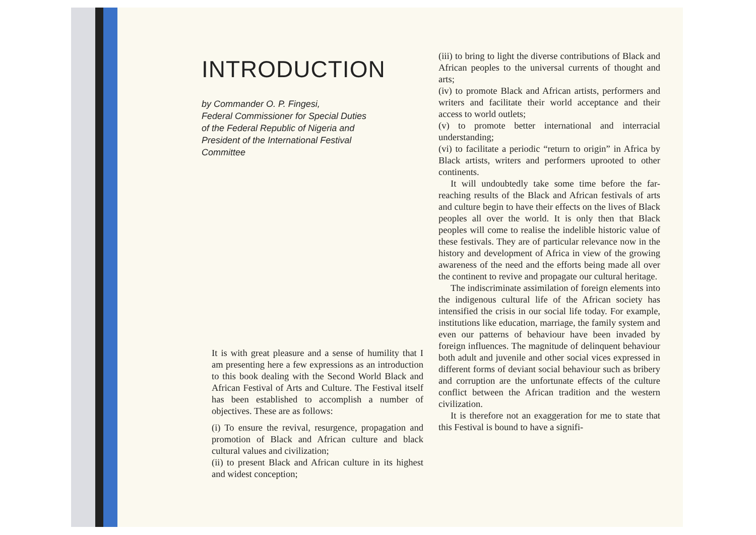INTRODUCTION
by Commander O. P. Fingesi,
Federal Commissioner for Special Duties
of the Federal Republic of Nigeria and
President of the International Festival
Committee
It is with great pleasure and a sense of humility that I am presenting here a few expressions as an introduction to this book dealing with the Second World Black and African Festival of Arts and Culture. The Festival itself has been established to accomplish a number of objectives. These are as follows:
(i) To ensure the revival, resurgence, propagation and promotion of Black and African culture and black cultural values and civilization;
(ii) to present Black and African culture in its highest and widest conception;
(iii) to bring to light the diverse contributions of Black and African peoples to the universal currents of thought and arts;
(iv) to promote Black and African artists, performers and writers and facilitate their world acceptance and their access to world outlets;
(v) to promote better international and interracial understanding;
(vi) to facilitate a periodic “return to origin” in Africa by Black artists, writers and performers uprooted to other continents.
It will undoubtedly take some time before the far-reaching results of the Black and African festivals of arts and culture begin to have their effects on the lives of Black peoples all over the world. It is only then that Black peoples will come to realise the indelible historic value of these festivals. They are of particular relevance now in the history and development of Africa in view of the growing awareness of the need and the efforts being made all over the continent to revive and propagate our cultural heritage.
The indiscriminate assimilation of foreign elements into the indigenous cultural life of the African society has intensified the crisis in our social life today. For example, institutions like education, marriage, the family system and even our patterns of behaviour have been invaded by foreign influences. The magnitude of delinquent behaviour both adult and juvenile and other social vices expressed in different forms of deviant social behaviour such as bribery and corruption are the unfortunate effects of the culture conflict between the African tradition and the western civilization.
It is therefore not an exaggeration for me to state that this Festival is bound to have a signifi-